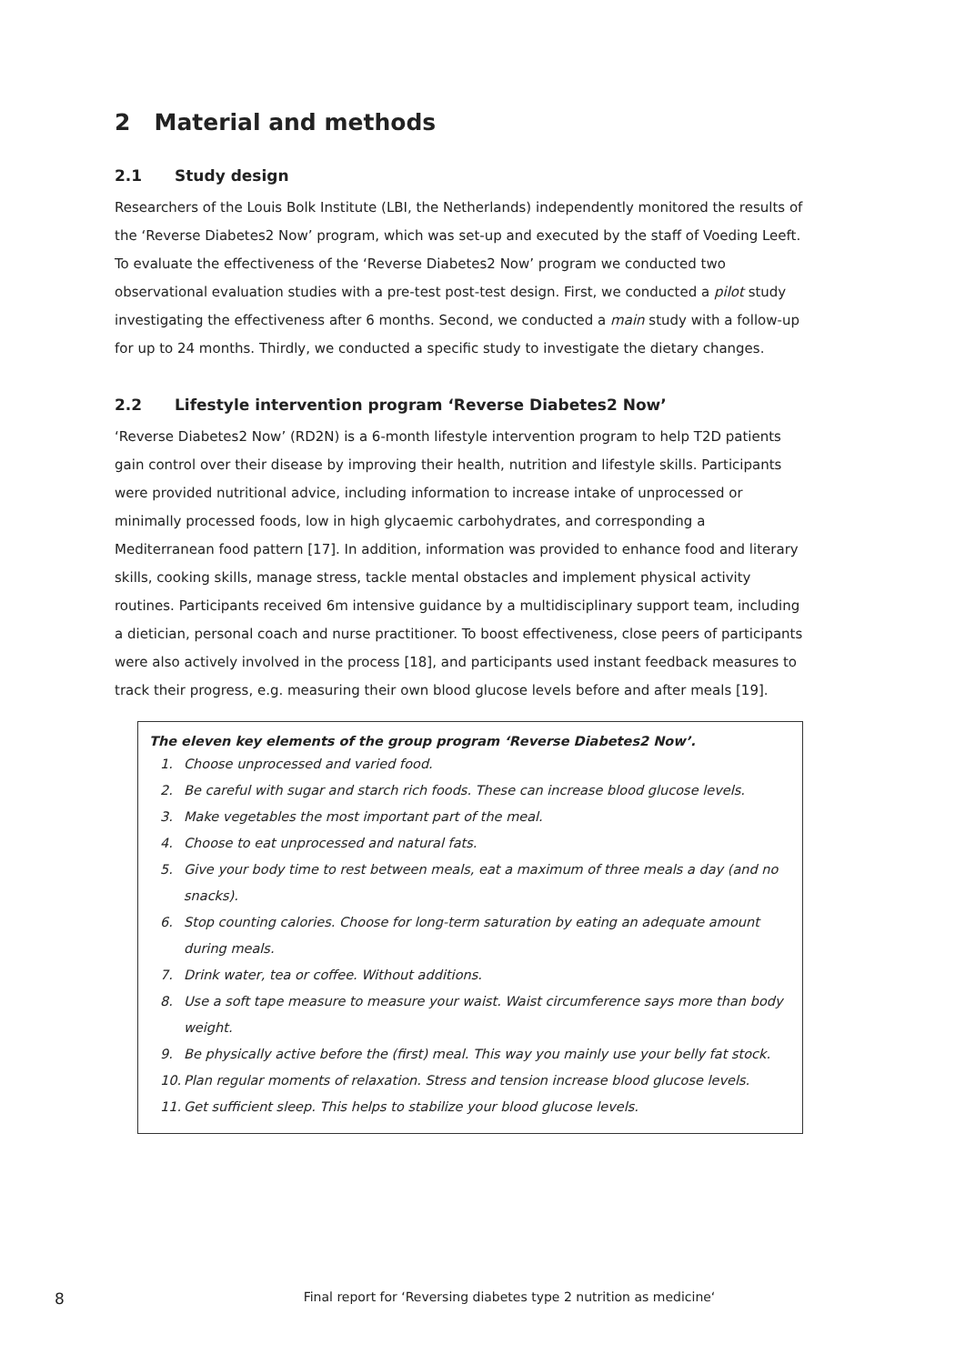2 Material and methods
2.1 Study design
Researchers of the Louis Bolk Institute (LBI, the Netherlands) independently monitored the results of the ‘Reverse Diabetes2 Now’ program, which was set-up and executed by the staff of Voeding Leeft.
To evaluate the effectiveness of the ‘Reverse Diabetes2 Now’ program we conducted two observational evaluation studies with a pre-test post-test design. First, we conducted a pilot study investigating the effectiveness after 6 months. Second, we conducted a main study with a follow-up for up to 24 months. Thirdly, we conducted a specific study to investigate the dietary changes.
2.2 Lifestyle intervention program ‘Reverse Diabetes2 Now’
‘Reverse Diabetes2 Now’ (RD2N) is a 6-month lifestyle intervention program to help T2D patients gain control over their disease by improving their health, nutrition and lifestyle skills. Participants were provided nutritional advice, including information to increase intake of unprocessed or minimally processed foods, low in high glycaemic carbohydrates, and corresponding a Mediterranean food pattern [17]. In addition, information was provided to enhance food and literary skills, cooking skills, manage stress, tackle mental obstacles and implement physical activity routines. Participants received 6m intensive guidance by a multidisciplinary support team, including a dietician, personal coach and nurse practitioner. To boost effectiveness, close peers of participants were also actively involved in the process [18], and participants used instant feedback measures to track their progress, e.g. measuring their own blood glucose levels before and after meals [19].
The eleven key elements of the group program ‘Reverse Diabetes2 Now’.
1. Choose unprocessed and varied food.
2. Be careful with sugar and starch rich foods. These can increase blood glucose levels.
3. Make vegetables the most important part of the meal.
4. Choose to eat unprocessed and natural fats.
5. Give your body time to rest between meals, eat a maximum of three meals a day (and no snacks).
6. Stop counting calories. Choose for long-term saturation by eating an adequate amount during meals.
7. Drink water, tea or coffee. Without additions.
8. Use a soft tape measure to measure your waist. Waist circumference says more than body weight.
9. Be physically active before the (first) meal. This way you mainly use your belly fat stock.
10. Plan regular moments of relaxation. Stress and tension increase blood glucose levels.
11. Get sufficient sleep. This helps to stabilize your blood glucose levels.
8
Final report for ‘Reversing diabetes type 2 nutrition as medicine‘